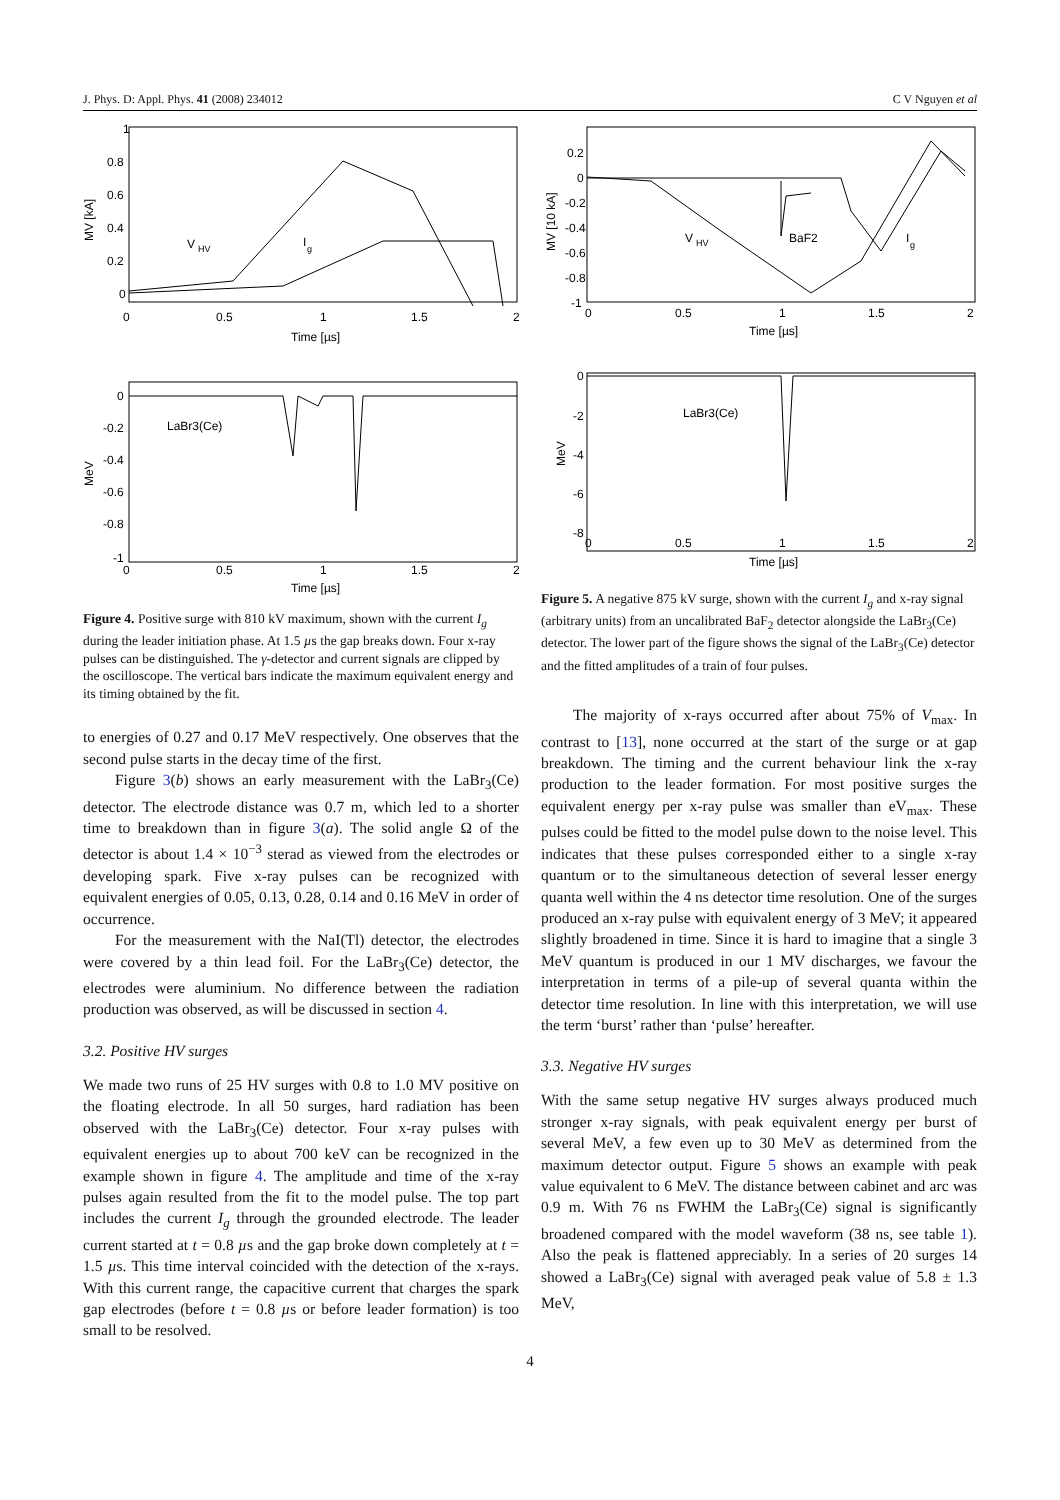J. Phys. D: Appl. Phys. 41 (2008) 234012 C V Nguyen et al
1
0.8
0.6
0.4
0.2
0
MV [kA]
V
HV
I
g
0
0.5
1
1.5
2
Time [µs]
0
-0.2
-0.4
-0.6
-0.8
-1
MeV
LaBr3(Ce)
0
0.5
1
1.5
2
Time [µs]
Figure 4. Positive surge with 810 kV maximum, shown with the current I<sub>g</sub> during the leader initiation phase. At 1.5 µs the gap breaks down. Four x-ray pulses can be distinguished. The γ-detector and current signals are clipped by the oscilloscope. The vertical bars indicate the maximum equivalent energy and its timing obtained by the fit.
to energies of 0.27 and 0.17 MeV respectively. One observes that the second pulse starts in the decay time of the first.
Figure 3(b) shows an early measurement with the LaBr<sub>3</sub>(Ce) detector. The electrode distance was 0.7 m, which led to a shorter time to breakdown than in figure 3(a). The solid angle Ω of the detector is about 1.4 × 10<sup>−3</sup> sterad as viewed from the electrodes or developing spark. Five x-ray pulses can be recognized with equivalent energies of 0.05, 0.13, 0.28, 0.14 and 0.16 MeV in order of occurrence.
For the measurement with the NaI(Tl) detector, the electrodes were covered by a thin lead foil. For the LaBr<sub>3</sub>(Ce) detector, the electrodes were aluminium. No difference between the radiation production was observed, as will be discussed in section 4.
3.2. Positive HV surges
We made two runs of 25 HV surges with 0.8 to 1.0 MV positive on the floating electrode. In all 50 surges, hard radiation has been observed with the LaBr<sub>3</sub>(Ce) detector. Four x-ray pulses with equivalent energies up to about 700 keV can be recognized in the example shown in figure 4. The amplitude and time of the x-ray pulses again resulted from the fit to the model pulse. The top part includes the current I<sub>g</sub> through the grounded electrode. The leader current started at t = 0.8 µs and the gap broke down completely at t = 1.5 µs. This time interval coincided with the detection of the x-rays. With this current range, the capacitive current that charges the spark gap electrodes (before t = 0.8 µs or before leader formation) is too small to be resolved.
0.2
0
-0.2
-0.4
-0.6
-0.8
-1
MV [10 kA]
V
HV
BaF2
I
g
0
0.5
1
1.5
2
Time [µs]
0
-2
-4
-6
-8
MeV
LaBr3(Ce)
0
0.5
1
1.5
2
Time [µs]
Figure 5. A negative 875 kV surge, shown with the current I<sub>g</sub> and x-ray signal (arbitrary units) from an uncalibrated BaF<sub>2</sub> detector alongside the LaBr<sub>3</sub>(Ce) detector. The lower part of the figure shows the signal of the LaBr<sub>3</sub>(Ce) detector and the fitted amplitudes of a train of four pulses.
The majority of x-rays occurred after about 75% of V<sub>max</sub>. In contrast to [13], none occurred at the start of the surge or at gap breakdown. The timing and the current behaviour link the x-ray production to the leader formation. For most positive surges the equivalent energy per x-ray pulse was smaller than eV<sub>max</sub>. These pulses could be fitted to the model pulse down to the noise level. This indicates that these pulses corresponded either to a single x-ray quantum or to the simultaneous detection of several lesser energy quanta well within the 4 ns detector time resolution. One of the surges produced an x-ray pulse with equivalent energy of 3 MeV; it appeared slightly broadened in time. Since it is hard to imagine that a single 3 MeV quantum is produced in our 1 MV discharges, we favour the interpretation in terms of a pile-up of several quanta within the detector time resolution. In line with this interpretation, we will use the term ‘burst’ rather than ‘pulse’ hereafter.
3.3. Negative HV surges
With the same setup negative HV surges always produced much stronger x-ray signals, with peak equivalent energy per burst of several MeV, a few even up to 30 MeV as determined from the maximum detector output. Figure 5 shows an example with peak value equivalent to 6 MeV. The distance between cabinet and arc was 0.9 m. With 76 ns FWHM the LaBr<sub>3</sub>(Ce) signal is significantly broadened compared with the model waveform (38 ns, see table 1). Also the peak is flattened appreciably. In a series of 20 surges 14 showed a LaBr<sub>3</sub>(Ce) signal with averaged peak value of 5.8 ± 1.3 MeV,
4